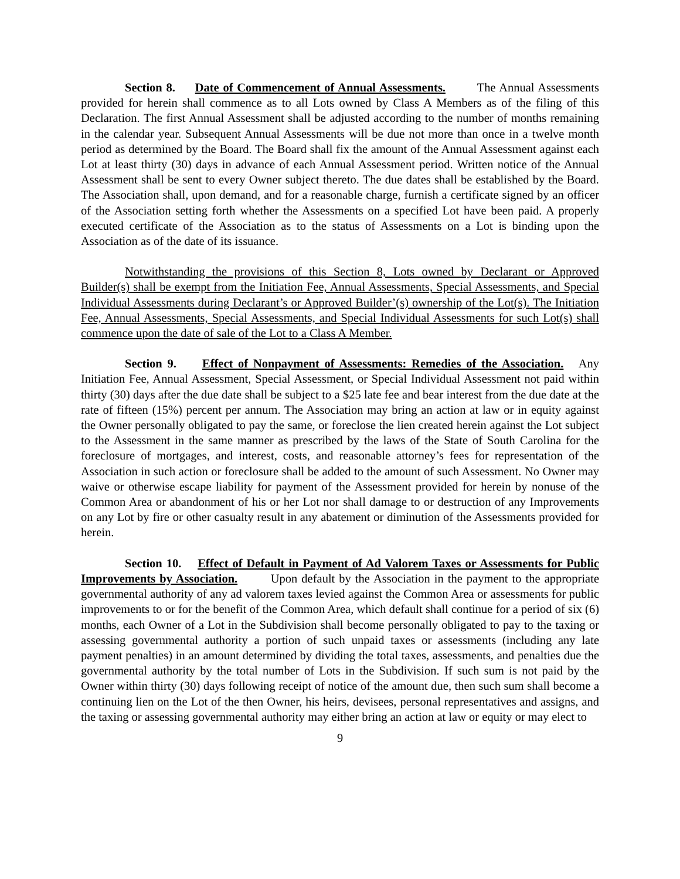Section 8. Date of Commencement of Annual Assessments. The Annual Assessments provided for herein shall commence as to all Lots owned by Class A Members as of the filing of this Declaration. The first Annual Assessment shall be adjusted according to the number of months remaining in the calendar year. Subsequent Annual Assessments will be due not more than once in a twelve month period as determined by the Board. The Board shall fix the amount of the Annual Assessment against each Lot at least thirty (30) days in advance of each Annual Assessment period. Written notice of the Annual Assessment shall be sent to every Owner subject thereto. The due dates shall be established by the Board. The Association shall, upon demand, and for a reasonable charge, furnish a certificate signed by an officer of the Association setting forth whether the Assessments on a specified Lot have been paid. A properly executed certificate of the Association as to the status of Assessments on a Lot is binding upon the Association as of the date of its issuance.
Notwithstanding the provisions of this Section 8, Lots owned by Declarant or Approved Builder(s) shall be exempt from the Initiation Fee, Annual Assessments, Special Assessments, and Special Individual Assessments during Declarant’s or Approved Builder’(s) ownership of the Lot(s). The Initiation Fee, Annual Assessments, Special Assessments, and Special Individual Assessments for such Lot(s) shall commence upon the date of sale of the Lot to a Class A Member.
Section 9. Effect of Nonpayment of Assessments: Remedies of the Association. Any Initiation Fee, Annual Assessment, Special Assessment, or Special Individual Assessment not paid within thirty (30) days after the due date shall be subject to a $25 late fee and bear interest from the due date at the rate of fifteen (15%) percent per annum. The Association may bring an action at law or in equity against the Owner personally obligated to pay the same, or foreclose the lien created herein against the Lot subject to the Assessment in the same manner as prescribed by the laws of the State of South Carolina for the foreclosure of mortgages, and interest, costs, and reasonable attorney’s fees for representation of the Association in such action or foreclosure shall be added to the amount of such Assessment. No Owner may waive or otherwise escape liability for payment of the Assessment provided for herein by nonuse of the Common Area or abandonment of his or her Lot nor shall damage to or destruction of any Improvements on any Lot by fire or other casualty result in any abatement or diminution of the Assessments provided for herein.
Section 10. Effect of Default in Payment of Ad Valorem Taxes or Assessments for Public Improvements by Association. Upon default by the Association in the payment to the appropriate governmental authority of any ad valorem taxes levied against the Common Area or assessments for public improvements to or for the benefit of the Common Area, which default shall continue for a period of six (6) months, each Owner of a Lot in the Subdivision shall become personally obligated to pay to the taxing or assessing governmental authority a portion of such unpaid taxes or assessments (including any late payment penalties) in an amount determined by dividing the total taxes, assessments, and penalties due the governmental authority by the total number of Lots in the Subdivision. If such sum is not paid by the Owner within thirty (30) days following receipt of notice of the amount due, then such sum shall become a continuing lien on the Lot of the then Owner, his heirs, devisees, personal representatives and assigns, and the taxing or assessing governmental authority may either bring an action at law or equity or may elect to
9